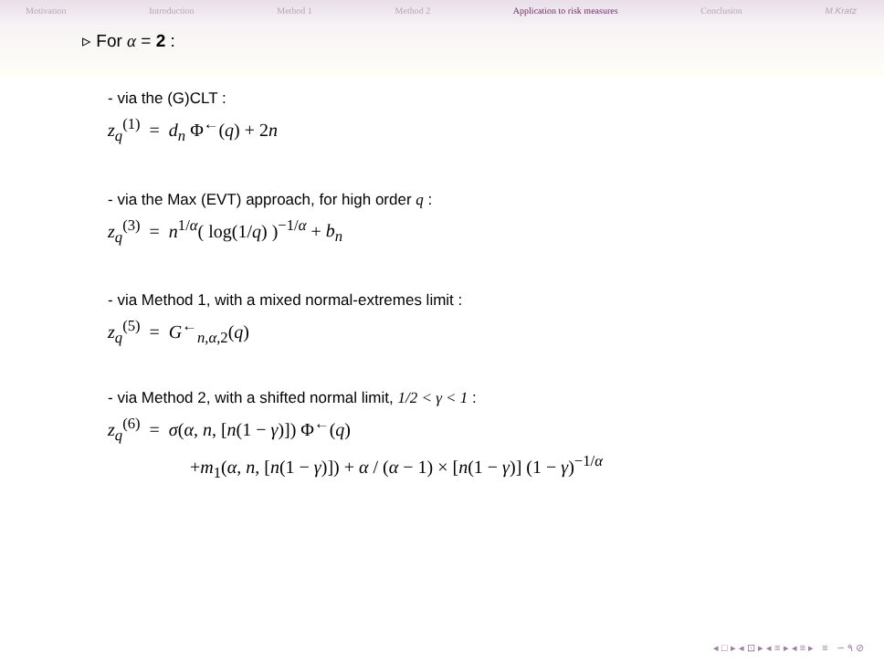Motivation Introduction Method 1 Method 2 Application to risk measures Conclusion M.Kratz
▹ For α = 2 :
- via the (G)CLT :
z<sub>q</sub><sup>(1)</sup> = d<sub>n</sub> Φ<sup>←</sup>(q) + 2n
- via the Max (EVT) approach, for high order q :
z<sub>q</sub><sup>(3)</sup> = n<sup>1/α</sup>( log(1/q) )<sup>−1/α</sup> + b<sub>n</sub>
- via Method 1, with a mixed normal-extremes limit :
z<sub>q</sub><sup>(5)</sup> = G<sup>←</sup><sub>n,α,2</sub>(q)
- via Method 2, with a shifted normal limit, 1/2 < γ < 1 :
z<sub>q</sub><sup>(6)</sup> = σ(α, n, [n(1 − γ)]) Φ<sup>←</sup>(q)
+m<sub>1</sub>(α, n, [n(1 − γ)]) + α / (α − 1) × [n(1 − γ)] (1 − γ)<sup>−1/α</sup>
◂ □ ▸ ◂ ⊡ ▸ ◂ ≡ ▸ ◂ ≡ ▸ ≡ ∽ ۹ ⊘